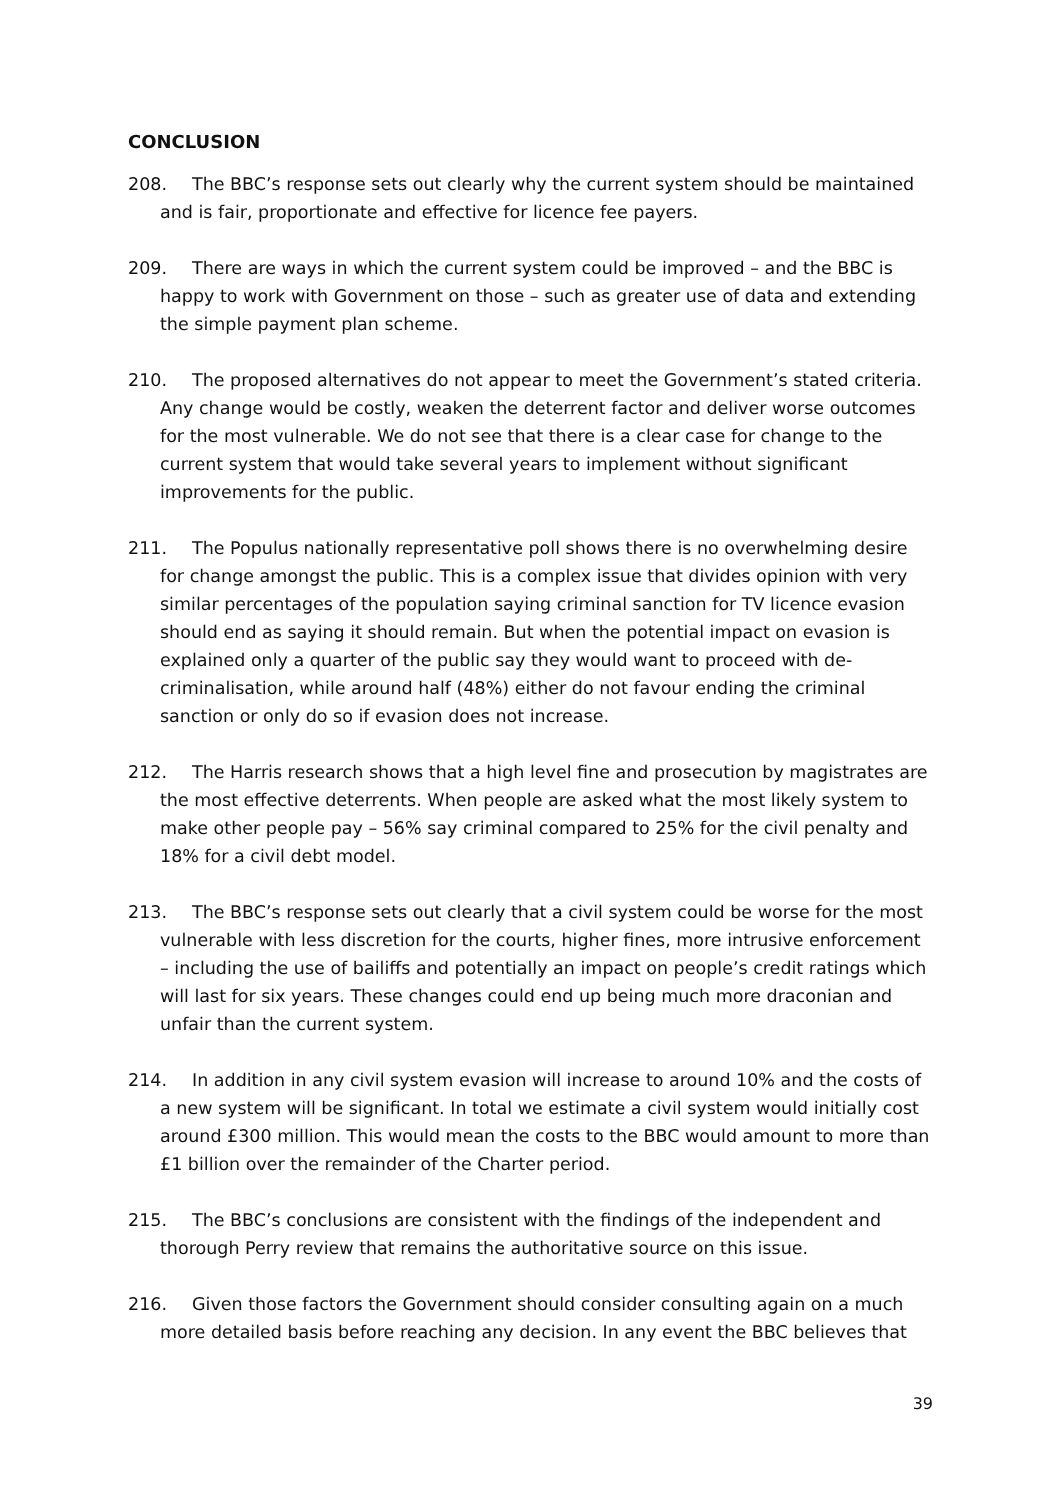CONCLUSION
208. The BBC’s response sets out clearly why the current system should be maintained and is fair, proportionate and effective for licence fee payers.
209. There are ways in which the current system could be improved – and the BBC is happy to work with Government on those – such as greater use of data and extending the simple payment plan scheme.
210. The proposed alternatives do not appear to meet the Government’s stated criteria. Any change would be costly, weaken the deterrent factor and deliver worse outcomes for the most vulnerable. We do not see that there is a clear case for change to the current system that would take several years to implement without significant improvements for the public.
211. The Populus nationally representative poll shows there is no overwhelming desire for change amongst the public. This is a complex issue that divides opinion with very similar percentages of the population saying criminal sanction for TV licence evasion should end as saying it should remain. But when the potential impact on evasion is explained only a quarter of the public say they would want to proceed with de-criminalisation, while around half (48%) either do not favour ending the criminal sanction or only do so if evasion does not increase.
212. The Harris research shows that a high level fine and prosecution by magistrates are the most effective deterrents. When people are asked what the most likely system to make other people pay – 56% say criminal compared to 25% for the civil penalty and 18% for a civil debt model.
213. The BBC’s response sets out clearly that a civil system could be worse for the most vulnerable with less discretion for the courts, higher fines, more intrusive enforcement – including the use of bailiffs and potentially an impact on people’s credit ratings which will last for six years. These changes could end up being much more draconian and unfair than the current system.
214. In addition in any civil system evasion will increase to around 10% and the costs of a new system will be significant. In total we estimate a civil system would initially cost around £300 million. This would mean the costs to the BBC would amount to more than £1 billion over the remainder of the Charter period.
215. The BBC’s conclusions are consistent with the findings of the independent and thorough Perry review that remains the authoritative source on this issue.
216. Given those factors the Government should consider consulting again on a much more detailed basis before reaching any decision. In any event the BBC believes that
39